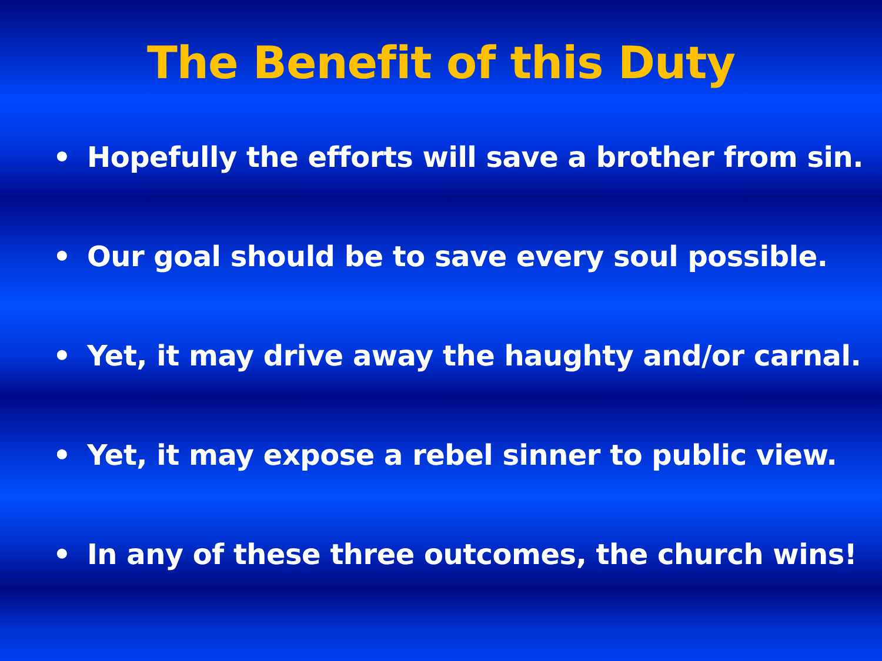The Benefit of this Duty
• Hopefully the efforts will save a brother from sin.
• Our goal should be to save every soul possible.
• Yet, it may drive away the haughty and/or carnal.
• Yet, it may expose a rebel sinner to public view.
• In any of these three outcomes, the church wins!